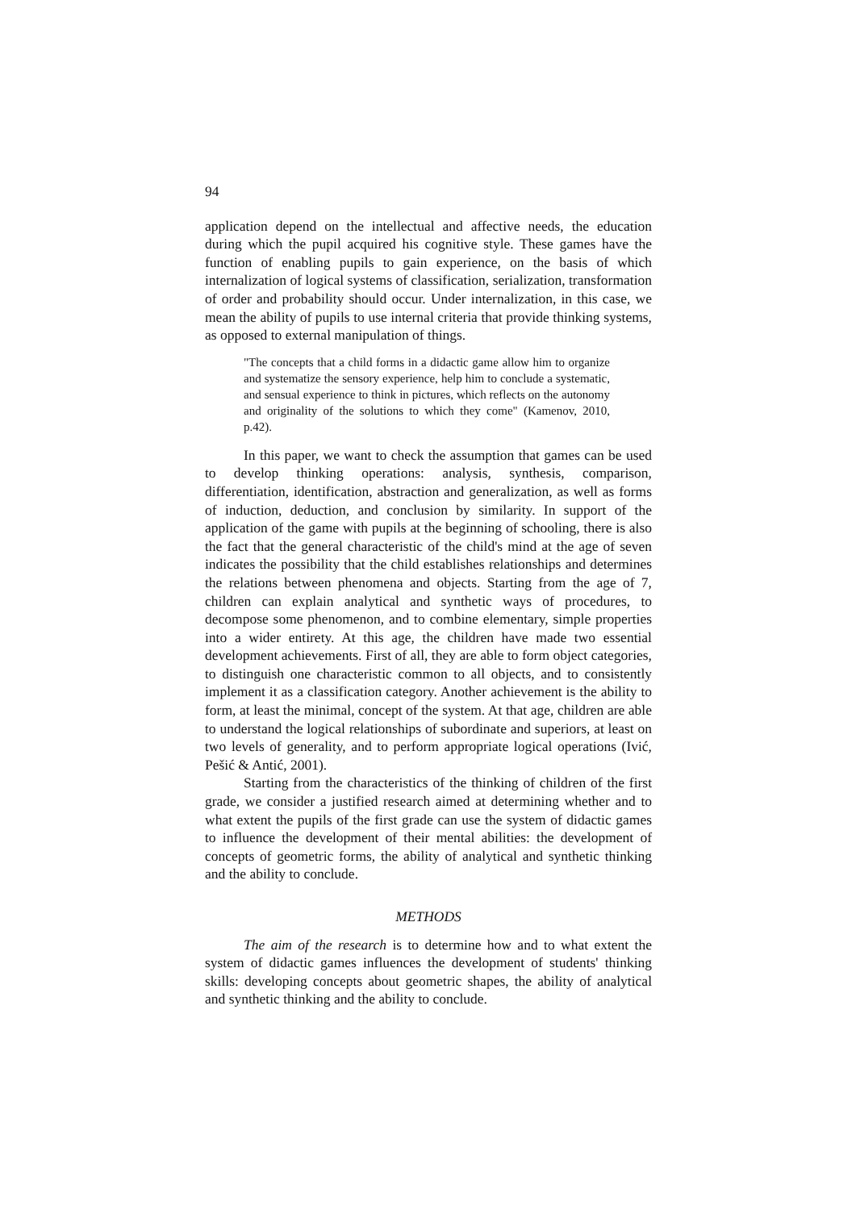94
application depend on the intellectual and affective needs, the education during which the pupil acquired his cognitive style. These games have the function of enabling pupils to gain experience, on the basis of which internalization of logical systems of classification, serialization, transformation of order and probability should occur. Under internalization, in this case, we mean the ability of pupils to use internal criteria that provide thinking systems, as opposed to external manipulation of things.
"The concepts that a child forms in a didactic game allow him to organize and systematize the sensory experience, help him to conclude a systematic, and sensual experience to think in pictures, which reflects on the autonomy and originality of the solutions to which they come" (Kamenov, 2010, p.42).
In this paper, we want to check the assumption that games can be used to develop thinking operations: analysis, synthesis, comparison, differentiation, identification, abstraction and generalization, as well as forms of induction, deduction, and conclusion by similarity. In support of the application of the game with pupils at the beginning of schooling, there is also the fact that the general characteristic of the child's mind at the age of seven indicates the possibility that the child establishes relationships and determines the relations between phenomena and objects. Starting from the age of 7, children can explain analytical and synthetic ways of procedures, to decompose some phenomenon, and to combine elementary, simple properties into a wider entirety. At this age, the children have made two essential development achievements. First of all, they are able to form object categories, to distinguish one characteristic common to all objects, and to consistently implement it as a classification category. Another achievement is the ability to form, at least the minimal, concept of the system. At that age, children are able to understand the logical relationships of subordinate and superiors, at least on two levels of generality, and to perform appropriate logical operations (Ivić, Pešić & Antić, 2001).
Starting from the characteristics of the thinking of children of the first grade, we consider a justified research aimed at determining whether and to what extent the pupils of the first grade can use the system of didactic games to influence the development of their mental abilities: the development of concepts of geometric forms, the ability of analytical and synthetic thinking and the ability to conclude.
METHODS
The aim of the research is to determine how and to what extent the system of didactic games influences the development of students' thinking skills: developing concepts about geometric shapes, the ability of analytical and synthetic thinking and the ability to conclude.